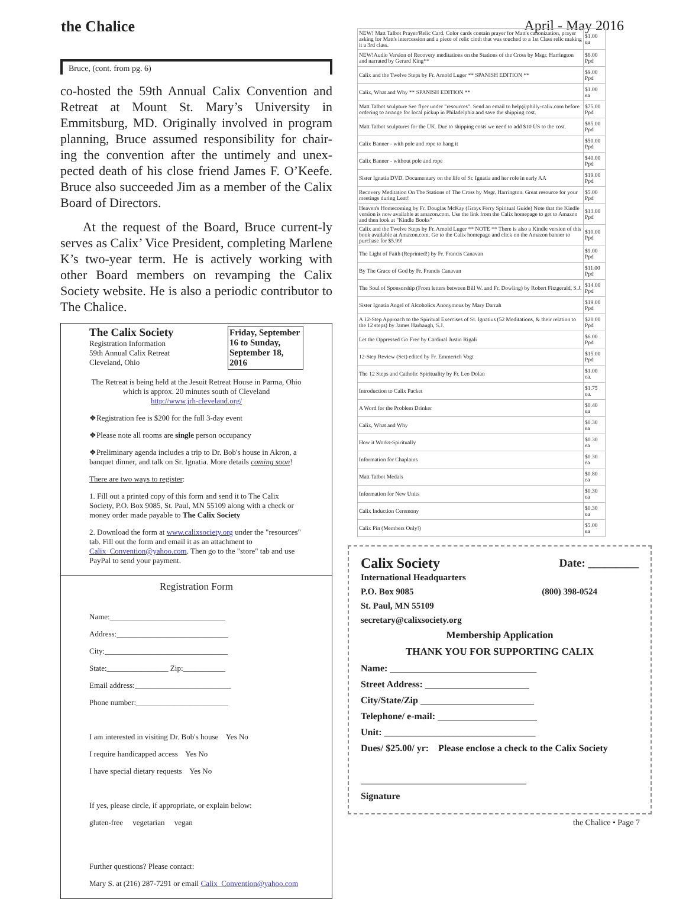the Chalice April - May 2016
Bruce, (cont. from pg. 6)
co-hosted the 59th Annual Calix Convention and Retreat at Mount St. Mary’s University in Emmitsburg, MD. Originally involved in program planning, Bruce assumed responsibility for chair-ing the convention after the untimely and unex-pected death of his close friend James F. O’Keefe. Bruce also succeeded Jim as a member of the Calix Board of Directors.
At the request of the Board, Bruce current-ly serves as Calix’ Vice President, completing Marlene K’s two-year term. He is actively working with other Board members on revamping the Calix Society website. He is also a periodic contributor to The Chalice.
The Calix Society
Registration Information
59th Annual Calix Retreat
Cleveland, Ohio
Friday, September 16 to Sunday, September 18, 2016
The Retreat is being held at the Jesuit Retreat House in Parma, Ohio which is approx. 20 minutes south of Cleveland
http://www.jrh-cleveland.org/
❖Registration fee is $200 for the full 3-day event
❖Please note all rooms are single person occupancy
❖Preliminary agenda includes a trip to Dr. Bob's house in Akron, a banquet dinner, and talk on Sr. Ignatia. More details coming soon!
There are two ways to register:
1. Fill out a printed copy of this form and send it to The Calix Society, P.O. Box 9085, St. Paul, MN 55109 along with a check or money order made payable to The Calix Society
2. Download the form at www.calixsociety.org under the "resources" tab. Fill out the form and email it as an attachment to Calix_Convention@yahoo.com. Then go to the "store" tab and use PayPal to send your payment.
Registration Form
Name:______________________________
Address:_____________________________
City:________________________________
State:________________ Zip:___________
Email address:_________________________
Phone number:________________________
I am interested in visiting Dr. Bob's house Yes No
I require handicapped access Yes No
I have special dietary requests Yes No
If yes, please circle, if appropriate, or explain below:
gluten-free vegetarian vegan
Further questions? Please contact:
Mary S. at (216) 287-7291 or email Calix_Convention@yahoo.com
| NEW! Matt Talbot Prayer/Relic Card. Color cards contain prayer for Matt's canonization, prayer asking for Matt's intercession and a piece of relic cloth that was touched to a 1st Class relic making it a 3rd class. | $1.00 ea |
| NEW!Audio Version of Recovery meditations on the Stations of the Cross by Msgr. Harrington and narrated by Gerard King** | $6.00 Ppd |
| Calix and the Twelve Steps by Fr. Arnold Luger ** SPANISH EDITION ** | $9.00 Ppd |
| Calix, What and Why ** SPANISH EDITION ** | $1.00 ea |
| Matt Talbot sculpture See flyer under "resources". Send an email to help@philly-calix.com before ordering to arrange for local pickup in Philadelphia and save the shipping cost. | $75.00 Ppd |
| Matt Talbot sculptures for the UK. Due to shipping costs we need to add $10 US to the cost. | $85.00 Ppd |
| Calix Banner - with pole and rope to hang it | $50.00 Ppd |
| Calix Banner - without pole and rope | $40.00 Ppd |
| Sister Ignatia DVD. Documentary on the life of Sr. Ignatia and her role in early AA | $19.00 Ppd |
| Recovery Meditation On The Stations of The Cross by Msgr. Harrington. Great resource for your meetings during Lent! | $5.00 Ppd |
| Heaven's Homecoming by Fr. Douglas McKay (Grays Ferry Spiritual Guide) Note that the Kindle version is now available at amazon.com. Use the link from the Calix homepage to get to Amazon and then look at "Kindle Books" | $13.00 Ppd |
| Calix and the Twelve Steps by Fr. Arnold Luger ** NOTE ** There is also a Kindle version of this book available at Amazon.com. Go to the Calix homepage and click on the Amazon banner to purchase for $5.99! | $10.00 Ppd |
| The Light of Faith (Reprinted!) by Fr. Francis Canavan | $9.00 Ppd |
| By The Grace of God by Fr. Francis Canavan | $11.00 Ppd |
| The Soul of Sponsorship (From letters between Bill W. and Fr. Dowling) by Robert Fitzgerald, S.J. | $14.00 Ppd |
| Sister Ignatia Angel of Alcoholics Anonymous by Mary Darrah | $19.00 Ppd |
| A 12-Step Approach to the Spiritual Exercises of St. Ignatius (52 Meditations, & their relation to the 12 steps) by James Harbaugh, S.J. | $20.00 Ppd |
| Let the Oppressed Go Free by Cardinal Justin Rigali | $6.00 Ppd |
| 12-Step Review (Set) edited by Fr. Emmerich Vogt | $15.00 Ppd |
| The 12 Steps and Catholic Spirituality by Fr. Leo Dolan | $1.00 ea. |
| Introduction to Calix Packet | $1.75 ea. |
| A Word for the Problem Drinker | $0.40 ea |
| Calix, What and Why | $0.30 ea |
| How it Works-Spiritually | $0.30 ea |
| Information for Chaplains | $0.30 ea |
| Matt Talbot Medals | $0.80 ea |
| Information for New Units | $0.30 ea |
| Calix Induction Ceremony | $0.30 ea |
| Calix Pin (Members Only!) | $5.00 ea |
Calix Society Date: _________
International Headquarters
P.O. Box 9085 (800) 398-0524
St. Paul, MN 55109
secretary@calixsociety.org
Membership Application
THANK YOU FOR SUPPORTING CALIX
Name: _______________________________
Street Address: ______________________
City/State/Zip ________________________
Telephone/ e-mail: _____________________
Unit: ________________________________
Dues/ $25.00/ yr: Please enclose a check to the Calix Society
___________________________________
Signature
the Chalice • Page 7